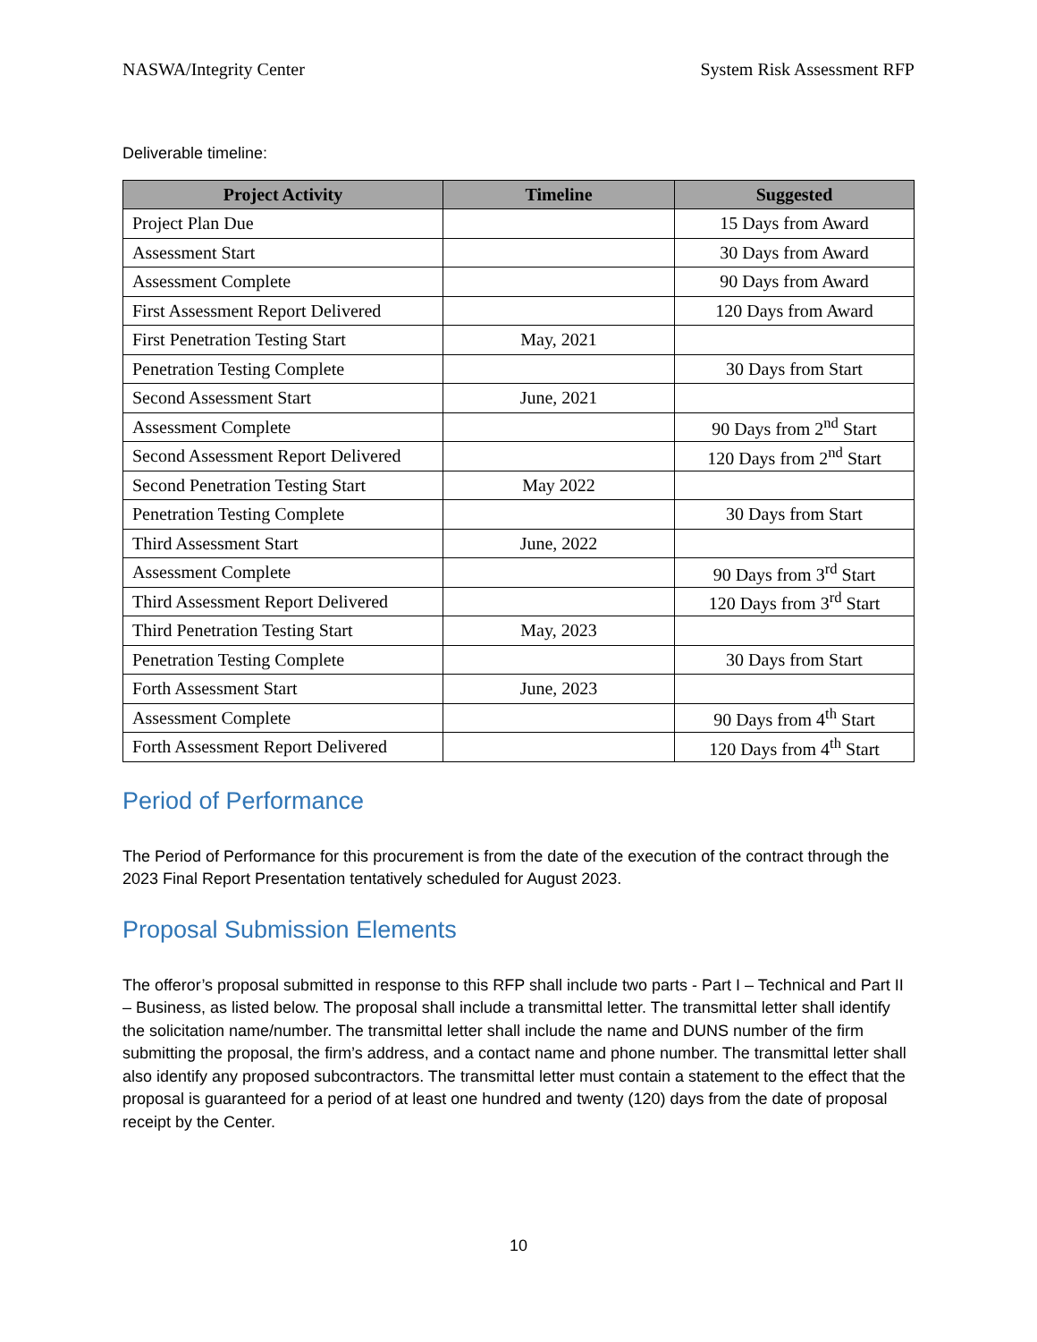NASWA/Integrity Center System Risk Assessment RFP
Deliverable timeline:
| Project Activity | Timeline | Suggested |
| --- | --- | --- |
| Project Plan Due | | 15 Days from Award |
| Assessment Start | | 30 Days from Award |
| Assessment Complete | | 90 Days from Award |
| First Assessment Report Delivered | | 120 Days from Award |
| First Penetration Testing Start | May, 2021 | |
| Penetration Testing Complete | | 30 Days from Start |
| Second Assessment Start | June, 2021 | |
| Assessment Complete | | 90 Days from 2<sup>nd</sup> Start |
| Second Assessment Report Delivered | | 120 Days from 2<sup>nd</sup> Start |
| Second Penetration Testing Start | May 2022 | |
| Penetration Testing Complete | | 30 Days from Start |
| Third Assessment Start | June, 2022 | |
| Assessment Complete | | 90 Days from 3<sup>rd</sup> Start |
| Third Assessment Report Delivered | | 120 Days from 3<sup>rd</sup> Start |
| Third Penetration Testing Start | May, 2023 | |
| Penetration Testing Complete | | 30 Days from Start |
| Forth Assessment Start | June, 2023 | |
| Assessment Complete | | 90 Days from 4<sup>th</sup> Start |
| Forth Assessment Report Delivered | | 120 Days from 4<sup>th</sup> Start |
Period of Performance
The Period of Performance for this procurement is from the date of the execution of the contract through the 2023 Final Report Presentation tentatively scheduled for August 2023.
Proposal Submission Elements
The offeror’s proposal submitted in response to this RFP shall include two parts - Part I – Technical and Part II – Business, as listed below. The proposal shall include a transmittal letter. The transmittal letter shall identify the solicitation name/number. The transmittal letter shall include the name and DUNS number of the firm submitting the proposal, the firm’s address, and a contact name and phone number. The transmittal letter shall also identify any proposed subcontractors. The transmittal letter must contain a statement to the effect that the proposal is guaranteed for a period of at least one hundred and twenty (120) days from the date of proposal receipt by the Center.
10